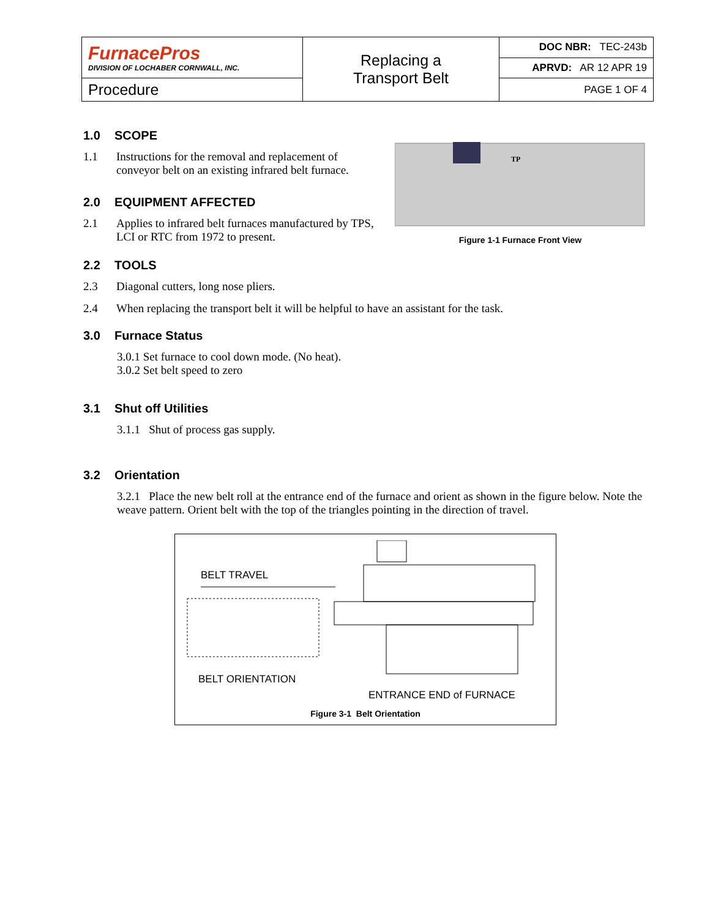| FurnacePros DIVISION OF LOCHABER CORNWALL, INC. | Replacing a Transport Belt | DOC NBR: TEC-243b |
| | | APRVD: AR 12 APR 19 |
| Procedure | | PAGE 1 OF 4 |
1.0 SCOPE
1.1 Instructions for the removal and replacement of conveyor belt on an existing infrared belt furnace.
2.0 EQUIPMENT AFFECTED
2.1 Applies to infrared belt furnaces manufactured by TPS, LCI or RTC from 1972 to present.
TP
Figure 1-1 Furnace Front View
2.2 TOOLS
2.3 Diagonal cutters, long nose pliers.
2.4 When replacing the transport belt it will be helpful to have an assistant for the task.
3.0 Furnace Status
3.0.1 Set furnace to cool down mode. (No heat).
3.0.2 Set belt speed to zero
3.1 Shut off Utilities
3.1.1 Shut of process gas supply.
3.2 Orientation
3.2.1 Place the new belt roll at the entrance end of the furnace and orient as shown in the figure below. Note the weave pattern. Orient belt with the top of the triangles pointing in the direction of travel.
BELT TRAVEL
BELT ORIENTATION
ENTRANCE END of FURNACE
Figure 3-1 Belt Orientation